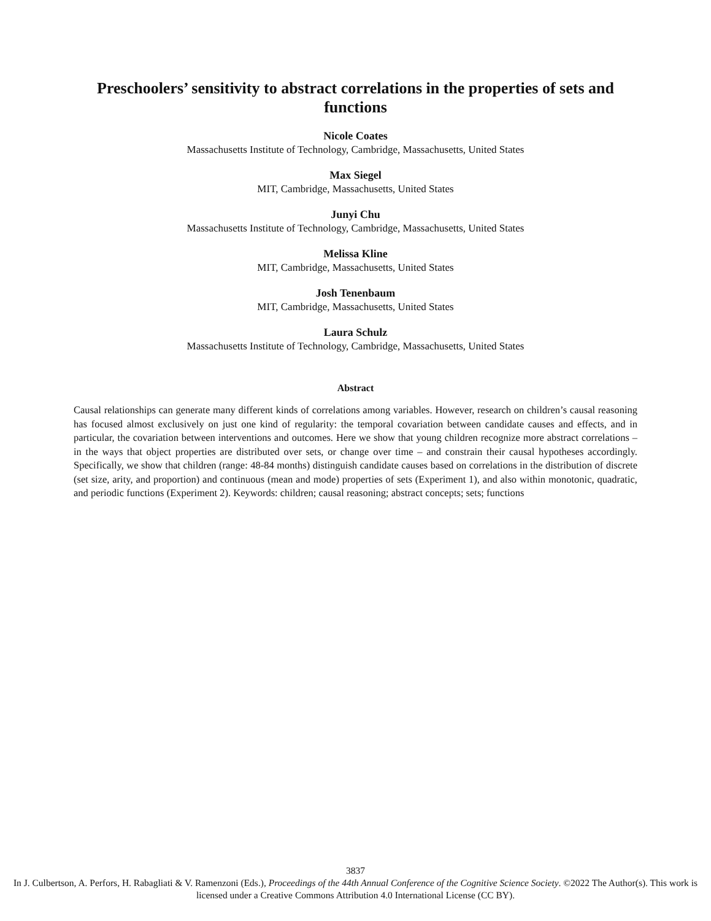Preschoolers’ sensitivity to abstract correlations in the properties of sets and functions
Nicole Coates
Massachusetts Institute of Technology, Cambridge, Massachusetts, United States
Max Siegel
MIT, Cambridge, Massachusetts, United States
Junyi Chu
Massachusetts Institute of Technology, Cambridge, Massachusetts, United States
Melissa Kline
MIT, Cambridge, Massachusetts, United States
Josh Tenenbaum
MIT, Cambridge, Massachusetts, United States
Laura Schulz
Massachusetts Institute of Technology, Cambridge, Massachusetts, United States
Abstract
Causal relationships can generate many different kinds of correlations among variables. However, research on children’s causal reasoning has focused almost exclusively on just one kind of regularity: the temporal covariation between candidate causes and effects, and in particular, the covariation between interventions and outcomes. Here we show that young children recognize more abstract correlations – in the ways that object properties are distributed over sets, or change over time – and constrain their causal hypotheses accordingly. Specifically, we show that children (range: 48-84 months) distinguish candidate causes based on correlations in the distribution of discrete (set size, arity, and proportion) and continuous (mean and mode) properties of sets (Experiment 1), and also within monotonic, quadratic, and periodic functions (Experiment 2). Keywords: children; causal reasoning; abstract concepts; sets; functions
3837
In J. Culbertson, A. Perfors, H. Rabagliati & V. Ramenzoni (Eds.), Proceedings of the 44th Annual Conference of the Cognitive Science Society. ©2022 The Author(s). This work is licensed under a Creative Commons Attribution 4.0 International License (CC BY).